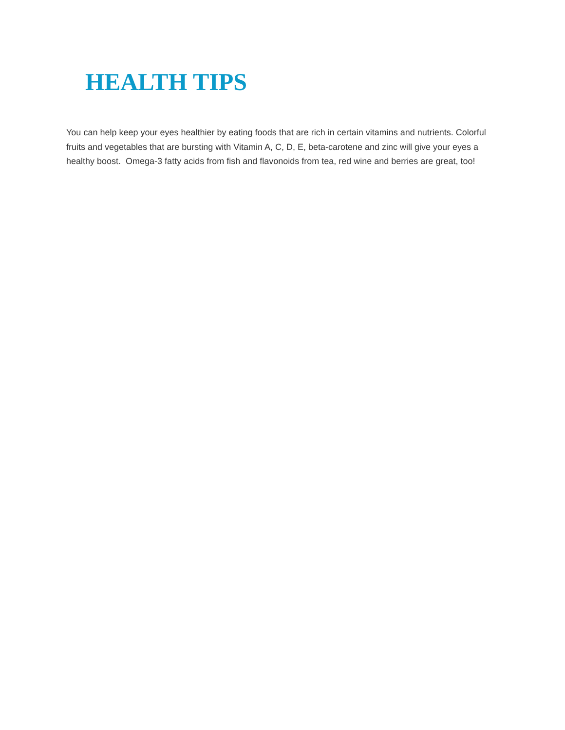HEALTH TIPS
You can help keep your eyes healthier by eating foods that are rich in certain vitamins and nutrients. Colorful fruits and vegetables that are bursting with Vitamin A, C, D, E, beta-carotene and zinc will give your eyes a healthy boost. Omega-3 fatty acids from fish and flavonoids from tea, red wine and berries are great, too!